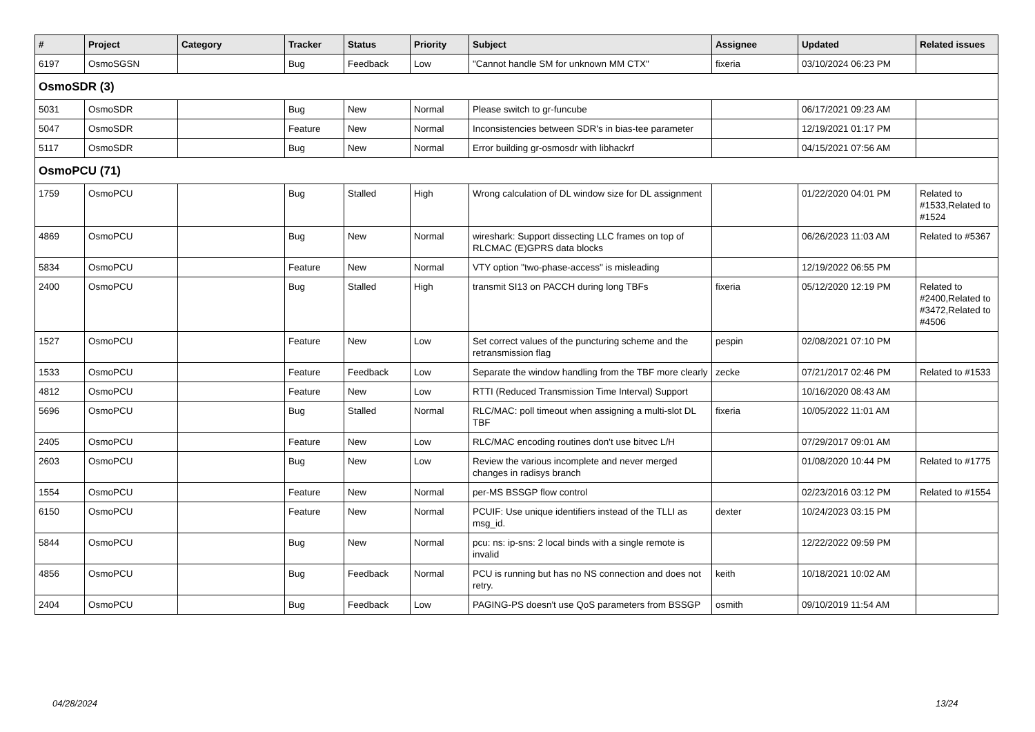| # | Project | Category | Tracker | Status | Priority | Subject | Assignee | Updated | Related issues |
| --- | --- | --- | --- | --- | --- | --- | --- | --- | --- |
| 6197 | OsmoSGSN | | Bug | Feedback | Low | "Cannot handle SM for unknown MM CTX" | fixeria | 03/10/2024 06:23 PM | |
| OsmoSDR (3) | | | | | | | | | |
| 5031 | OsmoSDR | | Bug | New | Normal | Please switch to gr-funcube | | 06/17/2021 09:23 AM | |
| 5047 | OsmoSDR | | Feature | New | Normal | Inconsistencies between SDR's in bias-tee parameter | | 12/19/2021 01:17 PM | |
| 5117 | OsmoSDR | | Bug | New | Normal | Error building gr-osmosdr with libhackrf | | 04/15/2021 07:56 AM | |
| OsmoPCU (71) | | | | | | | | | |
| 1759 | OsmoPCU | | Bug | Stalled | High | Wrong calculation of DL window size for DL assignment | | 01/22/2020 04:01 PM | Related to #1533,Related to #1524 |
| 4869 | OsmoPCU | | Bug | New | Normal | wireshark: Support dissecting LLC frames on top of RLCMAC (E)GPRS data blocks | | 06/26/2023 11:03 AM | Related to #5367 |
| 5834 | OsmoPCU | | Feature | New | Normal | VTY option "two-phase-access" is misleading | | 12/19/2022 06:55 PM | |
| 2400 | OsmoPCU | | Bug | Stalled | High | transmit SI13 on PACCH during long TBFs | fixeria | 05/12/2020 12:19 PM | Related to #2400,Related to #3472,Related to #4506 |
| 1527 | OsmoPCU | | Feature | New | Low | Set correct values of the puncturing scheme and the retransmission flag | pespin | 02/08/2021 07:10 PM | |
| 1533 | OsmoPCU | | Feature | Feedback | Low | Separate the window handling from the TBF more clearly | zecke | 07/21/2017 02:46 PM | Related to #1533 |
| 4812 | OsmoPCU | | Feature | New | Low | RTTI (Reduced Transmission Time Interval) Support | | 10/16/2020 08:43 AM | |
| 5696 | OsmoPCU | | Bug | Stalled | Normal | RLC/MAC: poll timeout when assigning a multi-slot DL TBF | fixeria | 10/05/2022 11:01 AM | |
| 2405 | OsmoPCU | | Feature | New | Low | RLC/MAC encoding routines don't use bitvec L/H | | 07/29/2017 09:01 AM | |
| 2603 | OsmoPCU | | Bug | New | Low | Review the various incomplete and never merged changes in radisys branch | | 01/08/2020 10:44 PM | Related to #1775 |
| 1554 | OsmoPCU | | Feature | New | Normal | per-MS BSSGP flow control | | 02/23/2016 03:12 PM | Related to #1554 |
| 6150 | OsmoPCU | | Feature | New | Normal | PCUIF: Use unique identifiers instead of the TLLI as msg_id. | dexter | 10/24/2023 03:15 PM | |
| 5844 | OsmoPCU | | Bug | New | Normal | pcu: ns: ip-sns: 2 local binds with a single remote is invalid | | 12/22/2022 09:59 PM | |
| 4856 | OsmoPCU | | Bug | Feedback | Normal | PCU is running but has no NS connection and does not retry. | keith | 10/18/2021 10:02 AM | |
| 2404 | OsmoPCU | | Bug | Feedback | Low | PAGING-PS doesn't use QoS parameters from BSSGP | osmith | 09/10/2019 11:54 AM | |
04/28/2024 13/24